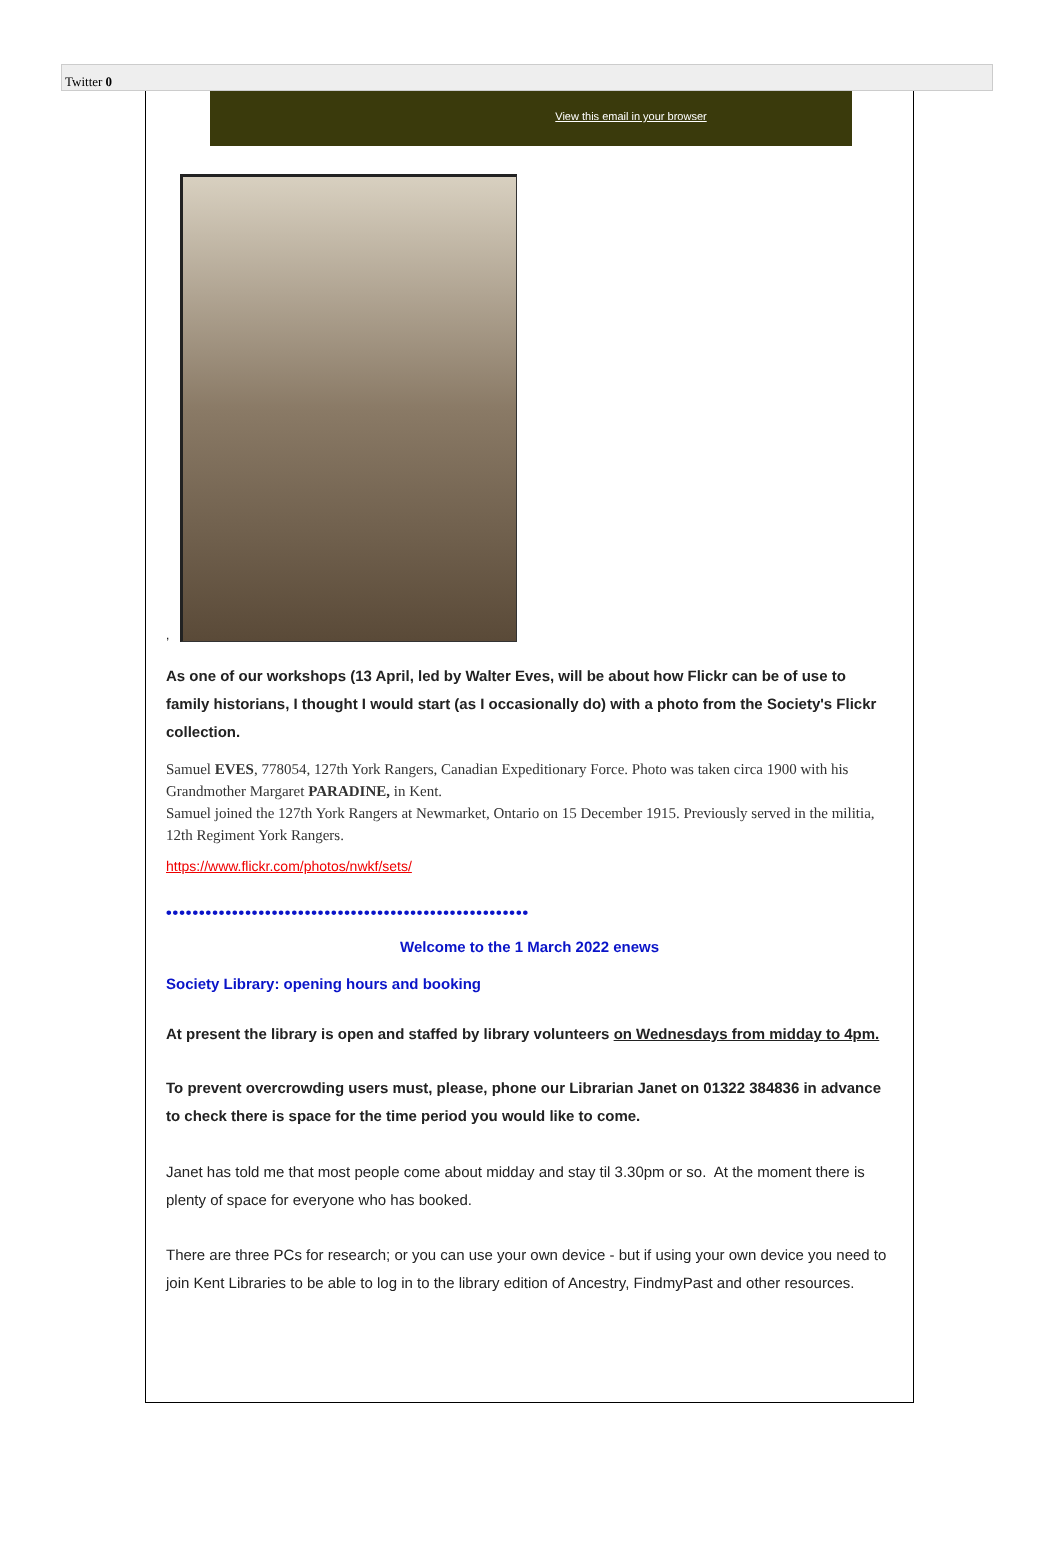Twitter 0
View this email in your browser
,
As one of our workshops (13 April, led by Walter Eves, will be about how Flickr can be of use to family historians, I thought I would start (as I occasionally do) with a photo from the Society's Flickr collection.
Samuel EVES, 778054, 127th York Rangers, Canadian Expeditionary Force. Photo was taken circa 1900 with his Grandmother Margaret PARADINE, in Kent.
Samuel joined the 127th York Rangers at Newmarket, Ontario on 15 December 1915. Previously served in the militia, 12th Regiment York Rangers.
https://www.flickr.com/photos/nwkf/sets/
•••••••••••••••••••••••••••••••••••••••••••••••••••••••
Welcome to the 1 March 2022 enews
Society Library: opening hours and booking
At present the library is open and staffed by library volunteers on Wednesdays from midday to 4pm.
To prevent overcrowding users must, please, phone our Librarian Janet on 01322 384836 in advance to check there is space for the time period you would like to come.
Janet has told me that most people come about midday and stay til 3.30pm or so. At the moment there is plenty of space for everyone who has booked.
There are three PCs for research; or you can use your own device - but if using your own device you need to join Kent Libraries to be able to log in to the library edition of Ancestry, FindmyPast and other resources.